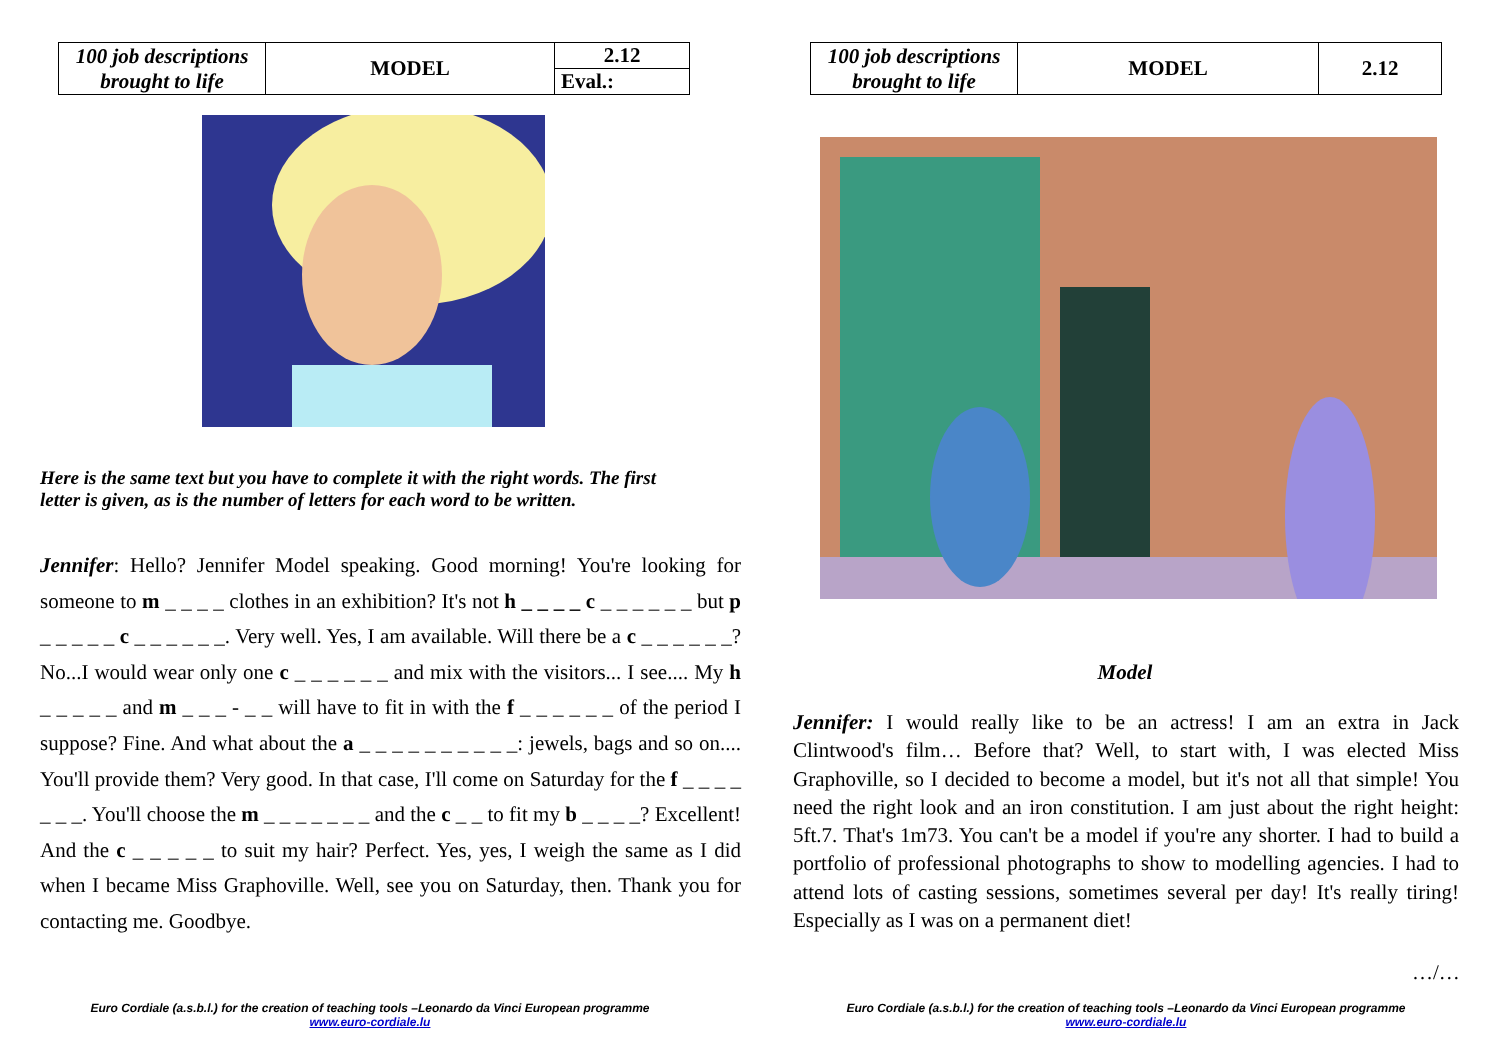| 100 job descriptions brought to life | MODEL | 2.12 |
| | | Eval.: |
Here is the same text but you have to complete it with the right words. The first letter is given, as is the number of letters for each word to be written.
Jennifer: Hello? Jennifer Model speaking. Good morning! You're looking for someone to m _ _ _ _ clothes in an exhibition? It's not h _ _ _ _ c _ _ _ _ _ _ but p _ _ _ _ _ c _ _ _ _ _ _. Very well. Yes, I am available. Will there be a c _ _ _ _ _ _? No...I would wear only one c _ _ _ _ _ _ and mix with the visitors... I see.... My h _ _ _ _ _ and m _ _ _ - _ _ will have to fit in with the f _ _ _ _ _ _ of the period I suppose? Fine. And what about the a _ _ _ _ _ _ _ _ _ _: jewels, bags and so on.... You'll provide them? Very good. In that case, I'll come on Saturday for the f _ _ _ _ _ _ _. You'll choose the m _ _ _ _ _ _ _ and the c _ _ to fit my b _ _ _ _? Excellent! And the c _ _ _ _ _ to suit my hair? Perfect. Yes, yes, I weigh the same as I did when I became Miss Graphoville. Well, see you on Saturday, then. Thank you for contacting me. Goodbye.
Euro Cordiale (a.s.b.l.) for the creation of teaching tools –Leonardo da Vinci European programme
www.euro-cordiale.lu
| 100 job descriptions brought to life | MODEL | 2.12 |
Model
Jennifer: I would really like to be an actress! I am an extra in Jack Clintwood's film… Before that? Well, to start with, I was elected Miss Graphoville, so I decided to become a model, but it's not all that simple! You need the right look and an iron constitution. I am just about the right height: 5ft.7. That's 1m73. You can't be a model if you're any shorter. I had to build a portfolio of professional photographs to show to modelling agencies. I had to attend lots of casting sessions, sometimes several per day! It's really tiring! Especially as I was on a permanent diet!
…/…
Euro Cordiale (a.s.b.l.) for the creation of teaching tools –Leonardo da Vinci European programme
www.euro-cordiale.lu